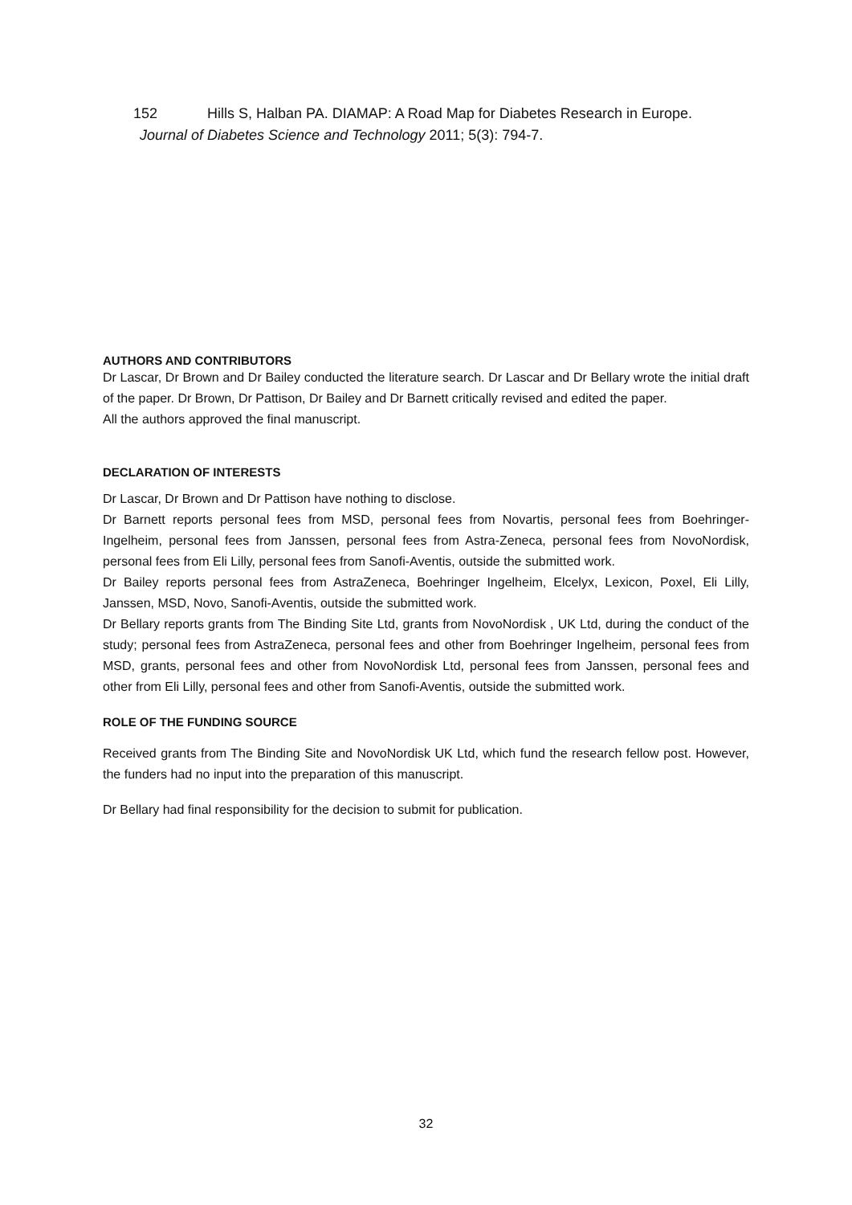152 Hills S, Halban PA. DIAMAP: A Road Map for Diabetes Research in Europe.
Journal of Diabetes Science and Technology 2011; 5(3): 794-7.
AUTHORS AND CONTRIBUTORS
Dr Lascar, Dr Brown and Dr Bailey conducted the literature search. Dr Lascar and Dr Bellary wrote the initial draft of the paper. Dr Brown, Dr Pattison, Dr Bailey and Dr Barnett critically revised and edited the paper.
All the authors approved the final manuscript.
DECLARATION OF INTERESTS
Dr Lascar, Dr Brown and Dr Pattison have nothing to disclose.
Dr Barnett reports personal fees from MSD, personal fees from Novartis, personal fees from Boehringer-Ingelheim, personal fees from Janssen, personal fees from Astra-Zeneca, personal fees from NovoNordisk, personal fees from Eli Lilly, personal fees from Sanofi-Aventis, outside the submitted work.
Dr Bailey reports personal fees from AstraZeneca, Boehringer Ingelheim, Elcelyx, Lexicon, Poxel, Eli Lilly, Janssen, MSD, Novo, Sanofi-Aventis, outside the submitted work.
Dr Bellary reports grants from The Binding Site Ltd, grants from NovoNordisk , UK Ltd, during the conduct of the study; personal fees from AstraZeneca, personal fees and other from Boehringer Ingelheim, personal fees from MSD, grants, personal fees and other from NovoNordisk Ltd, personal fees from Janssen, personal fees and other from Eli Lilly, personal fees and other from Sanofi-Aventis, outside the submitted work.
ROLE OF THE FUNDING SOURCE
Received grants from The Binding Site and NovoNordisk UK Ltd, which fund the research fellow post. However, the funders had no input into the preparation of this manuscript.
Dr Bellary had final responsibility for the decision to submit for publication.
32